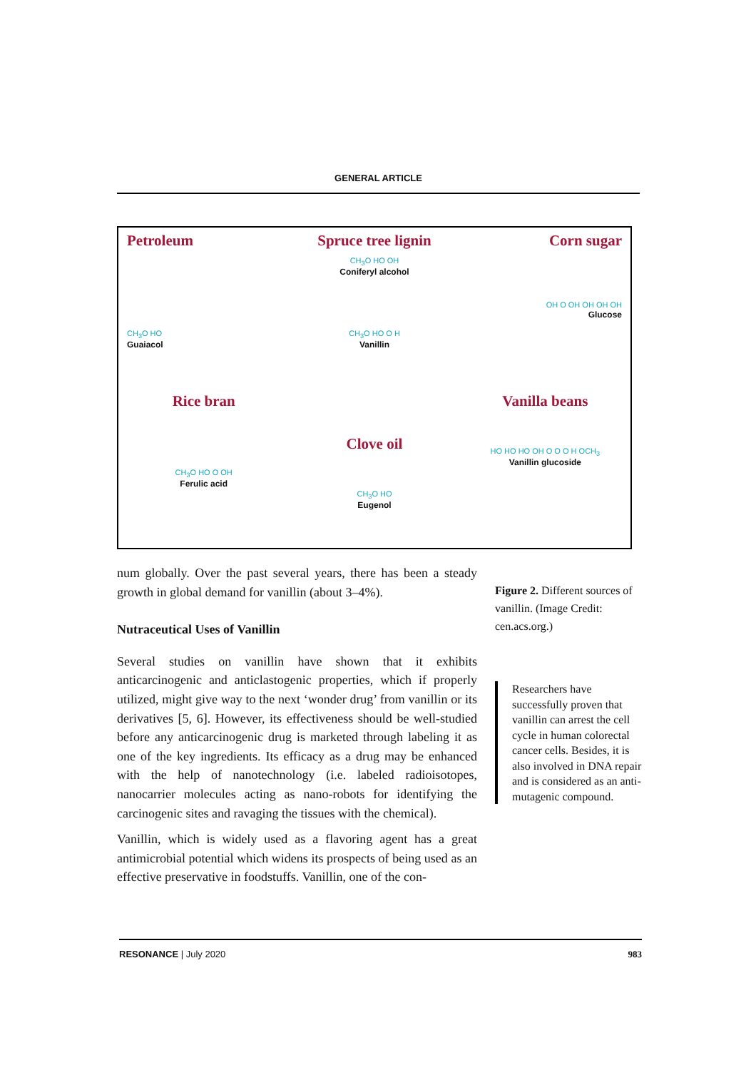GENERAL ARTICLE
Petroleum
CH<sub>3</sub>O HO
Guaiacol
Spruce tree lignin
CH<sub>3</sub>O HO OH
Coniferyl alcohol
CH<sub>3</sub>O HO O H
Vanillin
Corn sugar
OH O OH OH OH OH
Glucose
Rice bran
CH<sub>3</sub>O HO O OH
Ferulic acid
Clove oil
CH<sub>3</sub>O HO
Eugenol
Vanilla beans
HO HO HO OH O O O H OCH<sub>3</sub>
Vanillin glucoside
num globally. Over the past several years, there has been a steady growth in global demand for vanillin (about 3–4%).
Nutraceutical Uses of Vanillin
Several studies on vanillin have shown that it exhibits anticarcinogenic and anticlastogenic properties, which if properly utilized, might give way to the next ‘wonder drug’ from vanillin or its derivatives [5, 6]. However, its effectiveness should be well-studied before any anticarcinogenic drug is marketed through labeling it as one of the key ingredients. Its efficacy as a drug may be enhanced with the help of nanotechnology (i.e. labeled radioisotopes, nanocarrier molecules acting as nano-robots for identifying the carcinogenic sites and ravaging the tissues with the chemical).
Vanillin, which is widely used as a flavoring agent has a great antimicrobial potential which widens its prospects of being used as an effective preservative in foodstuffs. Vanillin, one of the con-
Figure 2. Different sources of vanillin. (Image Credit: cen.acs.org.)
Researchers have successfully proven that vanillin can arrest the cell cycle in human colorectal cancer cells. Besides, it is also involved in DNA repair and is considered as an anti-mutagenic compound.
RESONANCE | July 2020 983